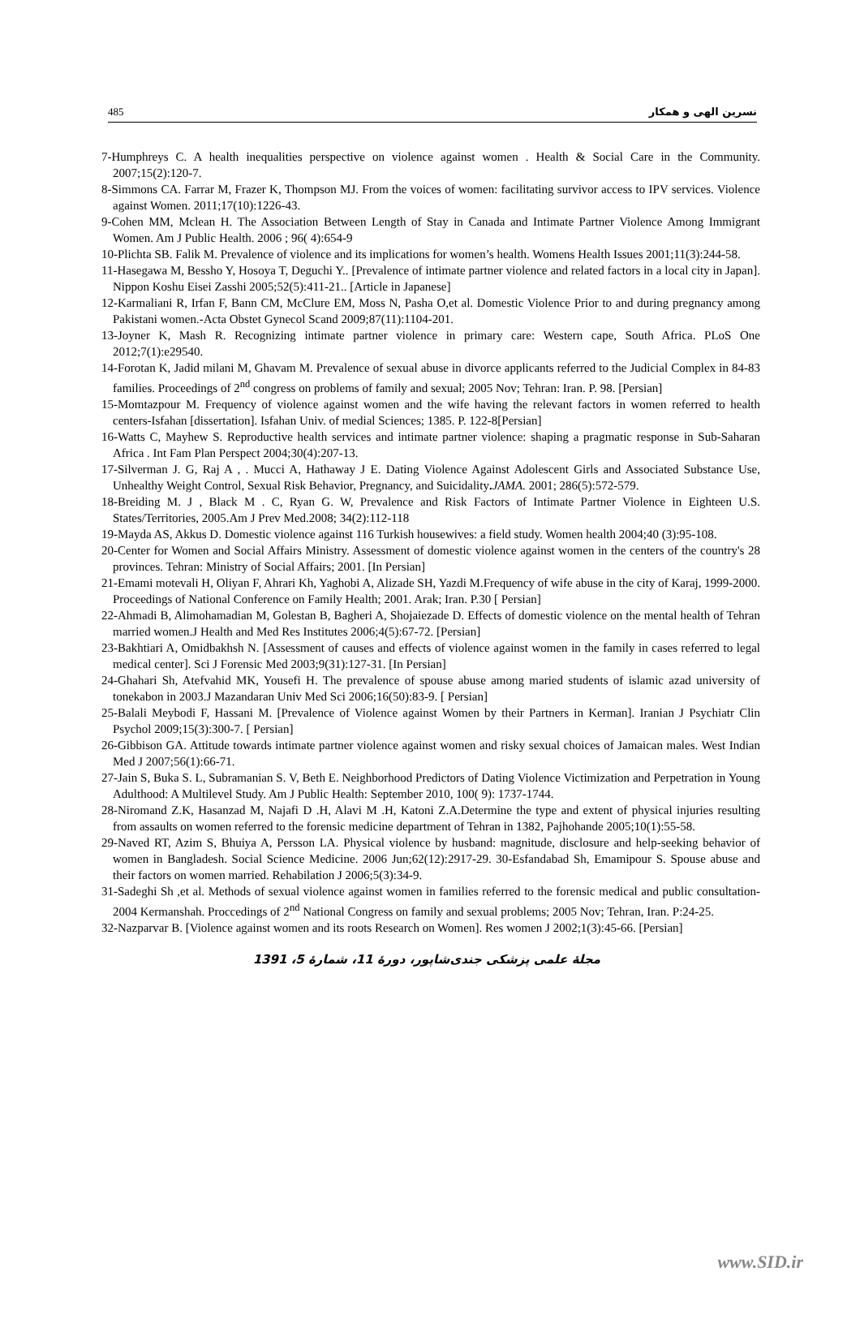485 نسرین الهی و همکار
7-Humphreys C. A health inequalities perspective on violence against women . Health & Social Care in the Community. 2007;15(2):120-7.
8-Simmons CA. Farrar M, Frazer K, Thompson MJ. From the voices of women: facilitating survivor access to IPV services. Violence against Women. 2011;17(10):1226-43.
9-Cohen MM, Mclean H. The Association Between Length of Stay in Canada and Intimate Partner Violence Among Immigrant Women. Am J Public Health. 2006 ; 96( 4):654-9
10-Plichta SB. Falik M. Prevalence of violence and its implications for women’s health. Womens Health Issues 2001;11(3):244-58.
11-Hasegawa M, Bessho Y, Hosoya T, Deguchi Y.. [Prevalence of intimate partner violence and related factors in a local city in Japan]. Nippon Koshu Eisei Zasshi 2005;52(5):411-21.. [Article in Japanese]
12-Karmaliani R, Irfan F, Bann CM, McClure EM, Moss N, Pasha O,et al. Domestic Violence Prior to and during pregnancy among Pakistani women.-Acta Obstet Gynecol Scand 2009;87(11):1104-201.
13-Joyner K, Mash R. Recognizing intimate partner violence in primary care: Western cape, South Africa. PLoS One 2012;7(1):e29540.
14-Forotan K, Jadid milani M, Ghavam M. Prevalence of sexual abuse in divorce applicants referred to the Judicial Complex in 84-83 families. Proceedings of 2<sup>nd</sup> congress on problems of family and sexual; 2005 Nov; Tehran: Iran. P. 98. [Persian]
15-Momtazpour M. Frequency of violence against women and the wife having the relevant factors in women referred to health centers-Isfahan [dissertation]. Isfahan Univ. of medial Sciences; 1385. P. 122-8[Persian]
16-Watts C, Mayhew S. Reproductive health services and intimate partner violence: shaping a pragmatic response in Sub-Saharan Africa . Int Fam Plan Perspect 2004;30(4):207-13.
17-Silverman J. G, Raj A , . Mucci A, Hathaway J E. Dating Violence Against Adolescent Girls and Associated Substance Use, Unhealthy Weight Control, Sexual Risk Behavior, Pregnancy, and Suicidality. JAMA. 2001; 286(5):572-579.
18-Breiding M. J , Black M . C, Ryan G. W, Prevalence and Risk Factors of Intimate Partner Violence in Eighteen U.S. States/Territories, 2005.Am J Prev Med.2008; 34(2):112-118
19-Mayda AS, Akkus D. Domestic violence against 116 Turkish housewives: a field study. Women health 2004;40 (3):95-108.
20-Center for Women and Social Affairs Ministry. Assessment of domestic violence against women in the centers of the country's 28 provinces. Tehran: Ministry of Social Affairs; 2001. [In Persian]
21-Emami motevali H, Oliyan F, Ahrari Kh, Yaghobi A, Alizade SH, Yazdi M.Frequency of wife abuse in the city of Karaj, 1999-2000. Proceedings of National Conference on Family Health; 2001. Arak; Iran. P.30 [ Persian]
22-Ahmadi B, Alimohamadian M, Golestan B, Bagheri A, Shojaiezade D. Effects of domestic violence on the mental health of Tehran married women.J Health and Med Res Institutes 2006;4(5):67-72. [Persian]
23-Bakhtiari A, Omidbakhsh N. [Assessment of causes and effects of violence against women in the family in cases referred to legal medical center]. Sci J Forensic Med 2003;9(31):127-31. [In Persian]
24-Ghahari Sh, Atefvahid MK, Yousefi H. The prevalence of spouse abuse among maried students of islamic azad university of tonekabon in 2003.J Mazandaran Univ Med Sci 2006;16(50):83-9. [ Persian]
25-Balali Meybodi F, Hassani M. [Prevalence of Violence against Women by their Partners in Kerman]. Iranian J Psychiatr Clin Psychol 2009;15(3):300-7. [ Persian]
26-Gibbison GA. Attitude towards intimate partner violence against women and risky sexual choices of Jamaican males. West Indian Med J 2007;56(1):66-71.
27-Jain S, Buka S. L, Subramanian S. V, Beth E. Neighborhood Predictors of Dating Violence Victimization and Perpetration in Young Adulthood: A Multilevel Study. Am J Public Health: September 2010, 100( 9): 1737-1744.
28-Niromand Z.K, Hasanzad M, Najafi D .H, Alavi M .H, Katoni Z.A.Determine the type and extent of physical injuries resulting from assaults on women referred to the forensic medicine department of Tehran in 1382, Pajhohande 2005;10(1):55-58.
29-Naved RT, Azim S, Bhuiya A, Persson LA. Physical violence by husband: magnitude, disclosure and help-seeking behavior of women in Bangladesh. Social Science Medicine. 2006 Jun;62(12):2917-29. 30-Esfandabad Sh, Emamipour S. Spouse abuse and their factors on women married. Rehabilation J 2006;5(3):34-9.
31-Sadeghi Sh ,et al. Methods of sexual violence against women in families referred to the forensic medical and public consultation-2004 Kermanshah. Proccedings of 2<sup>nd</sup> National Congress on family and sexual problems; 2005 Nov; Tehran, Iran. P:24-25.
32-Nazparvar B. [Violence against women and its roots Research on Women]. Res women J 2002;1(3):45-66. [Persian]
مجلهٔ علمی پزشکی جندی‌شاپور، دورهٔ 11، شمارهٔ 5، 1391
www.SID.ir